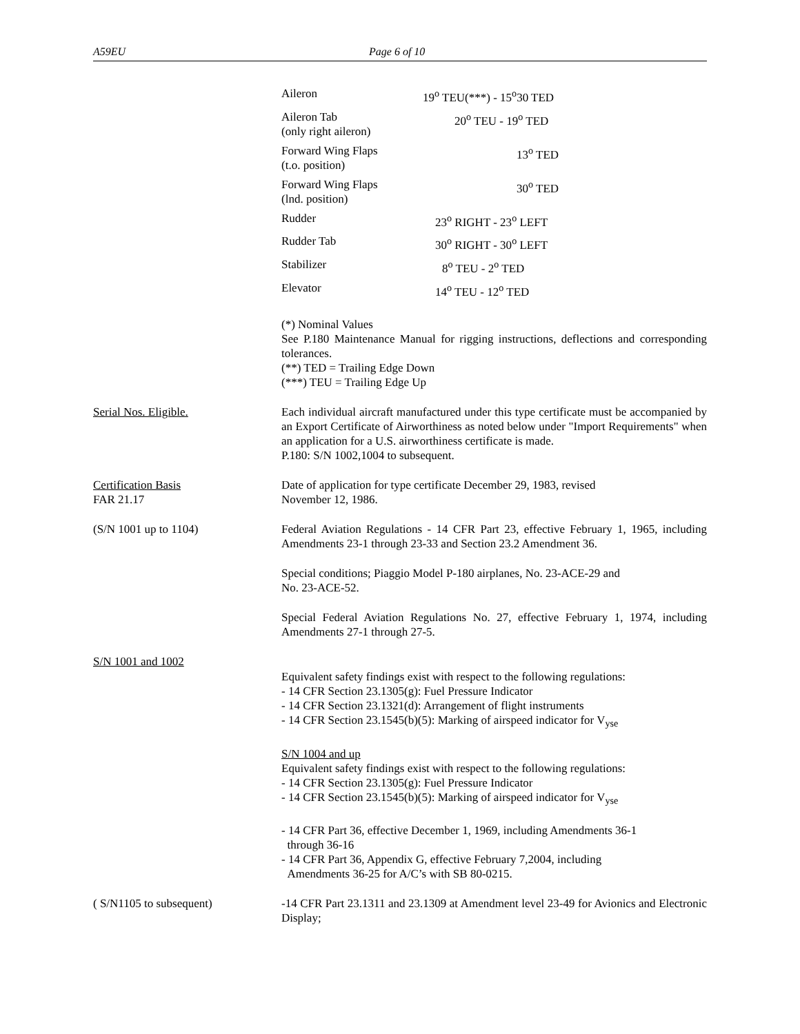A59EU Page 6 of 10
| Aileron | 19<sup>o</sup> TEU(***) - 15<sup>o</sup>30 TED |
| Aileron Tab (only right aileron) | 20<sup>o</sup> TEU - 19<sup>o</sup> TED |
| Forward Wing Flaps (t.o. position) | 13<sup>o</sup> TED |
| Forward Wing Flaps (lnd. position) | 30<sup>o</sup> TED |
| Rudder | 23<sup>o</sup> RIGHT - 23<sup>o</sup> LEFT |
| Rudder Tab | 30<sup>o</sup> RIGHT - 30<sup>o</sup> LEFT |
| Stabilizer | 8<sup>o</sup> TEU - 2<sup>o</sup> TED |
| Elevator | 14<sup>o</sup> TEU - 12<sup>o</sup> TED |
(*) Nominal Values
See P.180 Maintenance Manual for rigging instructions, deflections and corresponding tolerances.
(**) TED = Trailing Edge Down
(***) TEU = Trailing Edge Up
Serial Nos. Eligible. Each individual aircraft manufactured under this type certificate must be accompanied by an Export Certificate of Airworthiness as noted below under "Import Requirements" when an application for a U.S. airworthiness certificate is made.
P.180: S/N 1002,1004 to subsequent.
Certification Basis
FAR 21.17
Date of application for type certificate December 29, 1983, revised
November 12, 1986.
(S/N 1001 up to 1104) Federal Aviation Regulations - 14 CFR Part 23, effective February 1, 1965, including Amendments 23-1 through 23-33 and Section 23.2 Amendment 36.
Special conditions; Piaggio Model P-180 airplanes, No. 23-ACE-29 and
No. 23-ACE-52.
Special Federal Aviation Regulations No. 27, effective February 1, 1974, including Amendments 27-1 through 27-5.
S/N 1001 and 1002
Equivalent safety findings exist with respect to the following regulations:
- 14 CFR Section 23.1305(g): Fuel Pressure Indicator
- 14 CFR Section 23.1321(d): Arrangement of flight instruments
- 14 CFR Section 23.1545(b)(5): Marking of airspeed indicator for V<sub>yse</sub>
S/N 1004 and up
Equivalent safety findings exist with respect to the following regulations:
- 14 CFR Section 23.1305(g): Fuel Pressure Indicator
- 14 CFR Section 23.1545(b)(5): Marking of airspeed indicator for V<sub>yse</sub>
- 14 CFR Part 36, effective December 1, 1969, including Amendments 36-1
through 36-16
- 14 CFR Part 36, Appendix G, effective February 7,2004, including
Amendments 36-25 for A/C’s with SB 80-0215.
( S/N1105 to subsequent) -14 CFR Part 23.1311 and 23.1309 at Amendment level 23-49 for Avionics and Electronic Display;